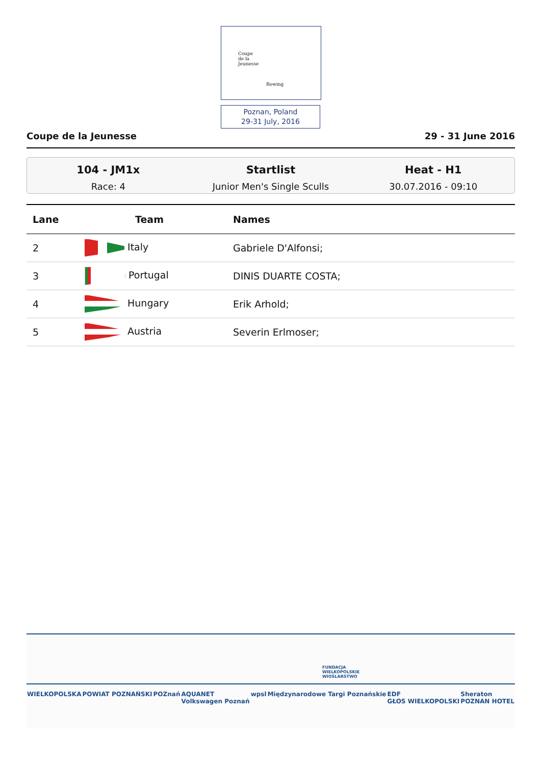Coupe
de la
Jeunesse
Rowing
Poznan, Poland
29-31 July, 2016
Coupe de la Jeunesse 29 - 31 June 2016
104 - JM1x
Race: 4
Startlist
Junior Men's Single Sculls
Heat - H1
30.07.2016 - 09:10
| Lane | Team | Names |
| --- | --- | --- |
| 2 | Italy | Gabriele D'Alfonsi; |
| 3 | Portugal | DINIS DUARTE COSTA; |
| 4 | Hungary | Erik Arhold; |
| 5 | Austria | Severin Erlmoser; |
FUNDACJA
WIELKOPOLSKIE
WIOŚLARSTWO
WIELKOPOLSKA POWIAT POZNAŃSKI POZnań AQUANET
Volkswagen Poznań wpsl Międzynarodowe Targi Poznańskie EDF
GŁOS WIELKOPOLSKI Sheraton
POZNAN HOTEL